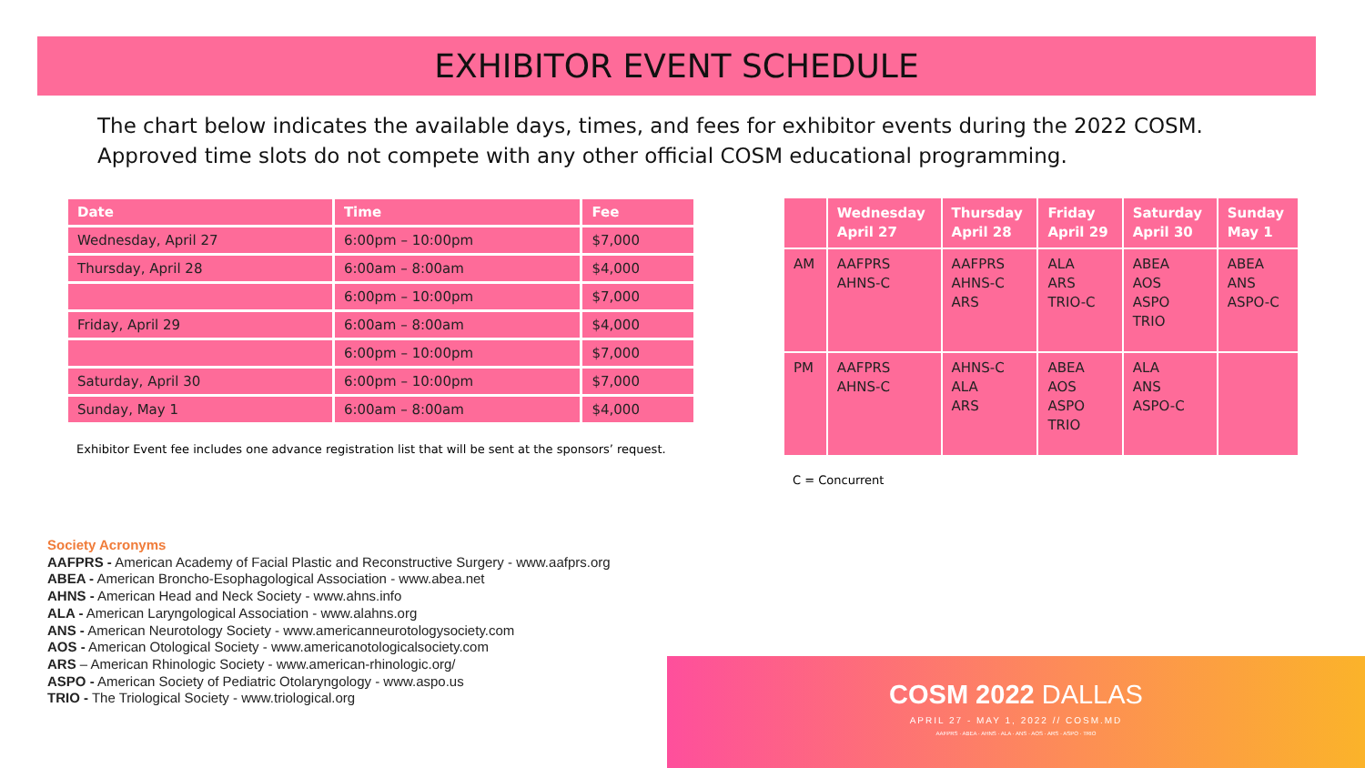EXHIBITOR EVENT SCHEDULE
The chart below indicates the available days, times, and fees for exhibitor events during the 2022 COSM. Approved time slots do not compete with any other official COSM educational programming.
| Date | Time | Fee |
| --- | --- | --- |
| Wednesday, April 27 | 6:00pm – 10:00pm | $7,000 |
| Thursday, April 28 | 6:00am – 8:00am | $4,000 |
| | 6:00pm – 10:00pm | $7,000 |
| Friday, April 29 | 6:00am – 8:00am | $4,000 |
| | 6:00pm – 10:00pm | $7,000 |
| Saturday, April 30 | 6:00pm – 10:00pm | $7,000 |
| Sunday, May 1 | 6:00am – 8:00am | $4,000 |
Exhibitor Event fee includes one advance registration list that will be sent at the sponsors’ request.
| | Wednesday April 27 | Thursday April 28 | Friday April 29 | Saturday April 30 | Sunday May 1 |
| --- | --- | --- | --- | --- | --- |
| AM | AAFPRS AHNS-C | AAFPRS AHNS-C ARS | ALA ARS TRIO-C | ABEA AOS ASPO TRIO | ABEA ANS ASPO-C |
| PM | AAFPRS AHNS-C | AHNS-C ALA ARS | ABEA AOS ASPO TRIO | ALA ANS ASPO-C | |
C = Concurrent
Society Acronyms
AAFPRS - American Academy of Facial Plastic and Reconstructive Surgery - www.aafprs.org
ABEA - American Broncho-Esophagological Association - www.abea.net
AHNS - American Head and Neck Society - www.ahns.info
ALA - American Laryngological Association - www.alahns.org
ANS - American Neurotology Society - www.americanneurotologysociety.com
AOS - American Otological Society - www.americanotologicalsociety.com
ARS – American Rhinologic Society - www.american-rhinologic.org/
ASPO - American Society of Pediatric Otolaryngology - www.aspo.us
TRIO - The Triological Society - www.triological.org
COSM 2022 DALLAS
APRIL 27 - MAY 1, 2022 // COSM.MD
AAFPRS · ABEA · AHNS · ALA · ANS · AOS · ARS · ASPO · TRIO